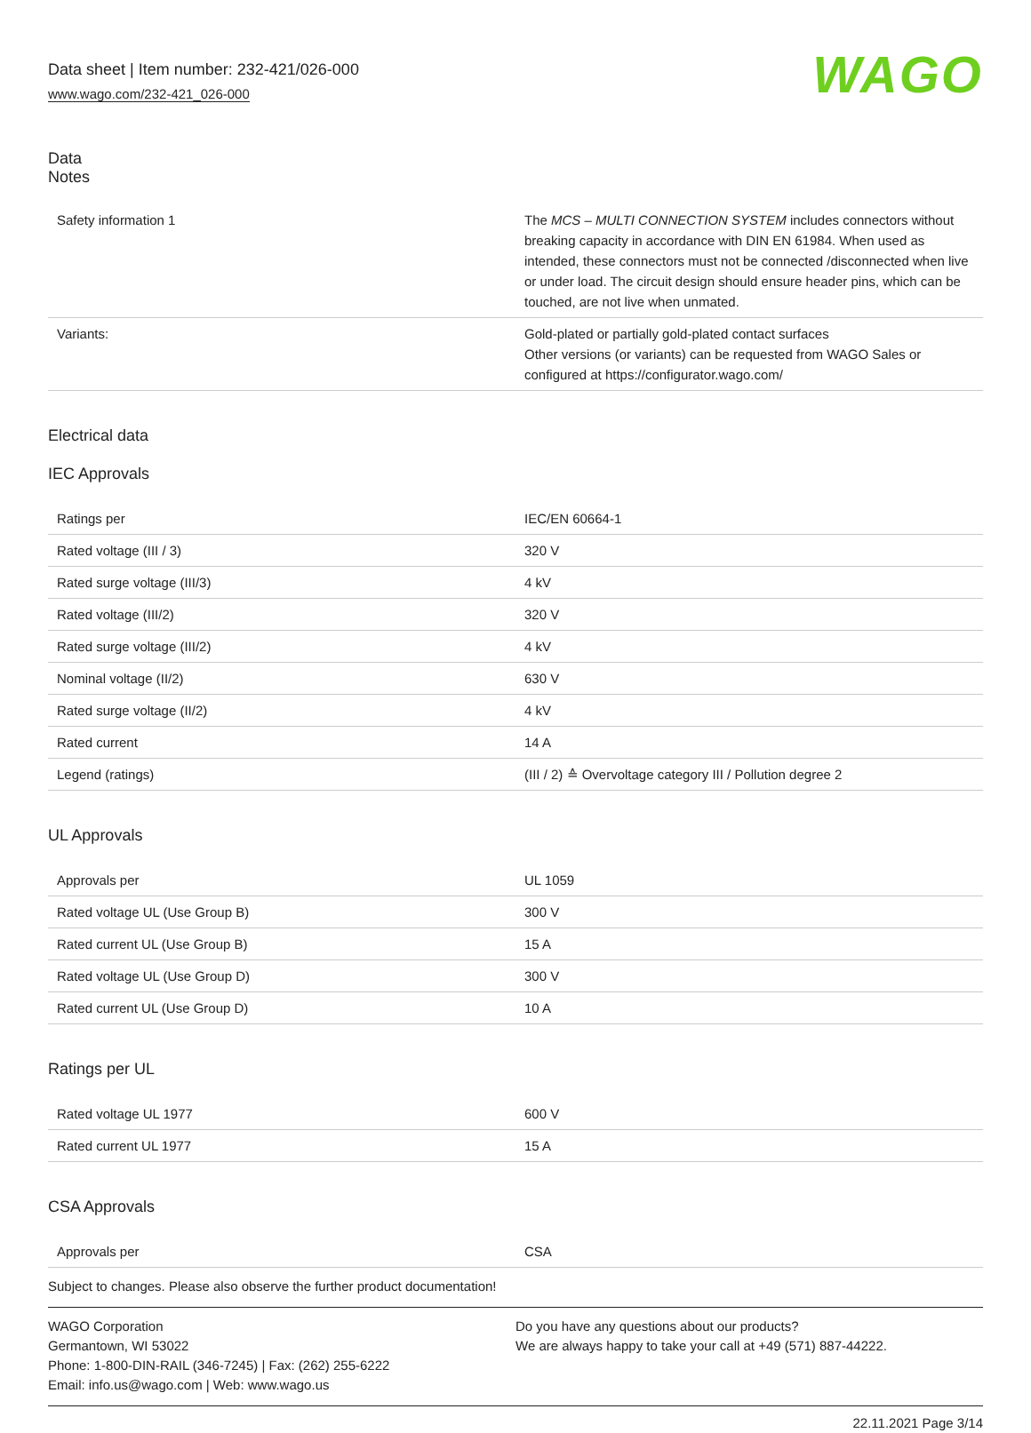Data sheet | Item number: 232-421/026-000
www.wago.com/232-421_026-000
WAGO
Data
Notes
| Safety information 1 | The MCS – MULTI CONNECTION SYSTEM includes connectors without breaking capacity in accordance with DIN EN 61984. When used as intended, these connectors must not be connected /disconnected when live or under load. The circuit design should ensure header pins, which can be touched, are not live when unmated. |
| Variants: | Gold-plated or partially gold-plated contact surfaces Other versions (or variants) can be requested from WAGO Sales or configured at https://configurator.wago.com/ |
Electrical data
IEC Approvals
| Ratings per | IEC/EN 60664-1 |
| Rated voltage (III / 3) | 320 V |
| Rated surge voltage (III/3) | 4 kV |
| Rated voltage (III/2) | 320 V |
| Rated surge voltage (III/2) | 4 kV |
| Nominal voltage (II/2) | 630 V |
| Rated surge voltage (II/2) | 4 kV |
| Rated current | 14 A |
| Legend (ratings) | (III / 2) ≙ Overvoltage category III / Pollution degree 2 |
UL Approvals
| Approvals per | UL 1059 |
| Rated voltage UL (Use Group B) | 300 V |
| Rated current UL (Use Group B) | 15 A |
| Rated voltage UL (Use Group D) | 300 V |
| Rated current UL (Use Group D) | 10 A |
Ratings per UL
| Rated voltage UL 1977 | 600 V |
| Rated current UL 1977 | 15 A |
CSA Approvals
| Approvals per | CSA |
Subject to changes. Please also observe the further product documentation!
WAGO Corporation
Germantown, WI 53022
Phone: 1-800-DIN-RAIL (346-7245) | Fax: (262) 255-6222
Email: info.us@wago.com | Web: www.wago.us
Do you have any questions about our products?
We are always happy to take your call at +49 (571) 887-44222.
22.11.2021 Page 3/14